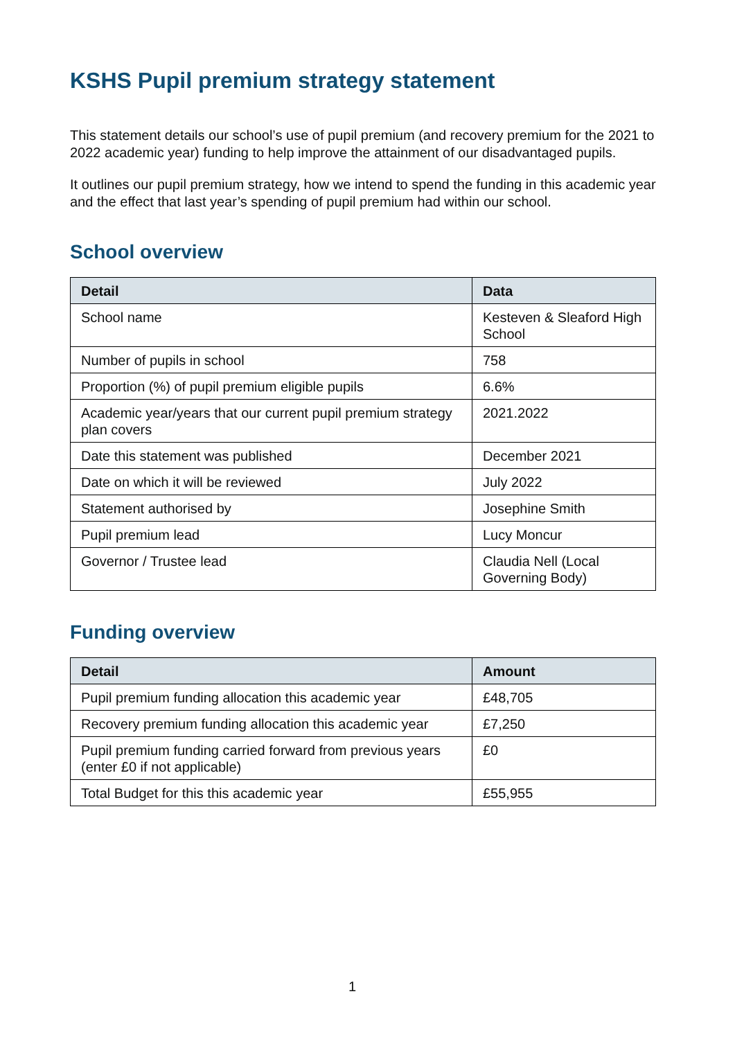KSHS Pupil premium strategy statement
This statement details our school’s use of pupil premium (and recovery premium for the 2021 to 2022 academic year) funding to help improve the attainment of our disadvantaged pupils.
It outlines our pupil premium strategy, how we intend to spend the funding in this academic year and the effect that last year’s spending of pupil premium had within our school.
School overview
| Detail | Data |
| --- | --- |
| School name | Kesteven & Sleaford High School |
| Number of pupils in school | 758 |
| Proportion (%) of pupil premium eligible pupils | 6.6% |
| Academic year/years that our current pupil premium strategy plan covers | 2021.2022 |
| Date this statement was published | December 2021 |
| Date on which it will be reviewed | July 2022 |
| Statement authorised by | Josephine Smith |
| Pupil premium lead | Lucy Moncur |
| Governor / Trustee lead | Claudia Nell (Local Governing Body) |
Funding overview
| Detail | Amount |
| --- | --- |
| Pupil premium funding allocation this academic year | £48,705 |
| Recovery premium funding allocation this academic year | £7,250 |
| Pupil premium funding carried forward from previous years (enter £0 if not applicable) | £0 |
| Total Budget for this this academic year | £55,955 |
1